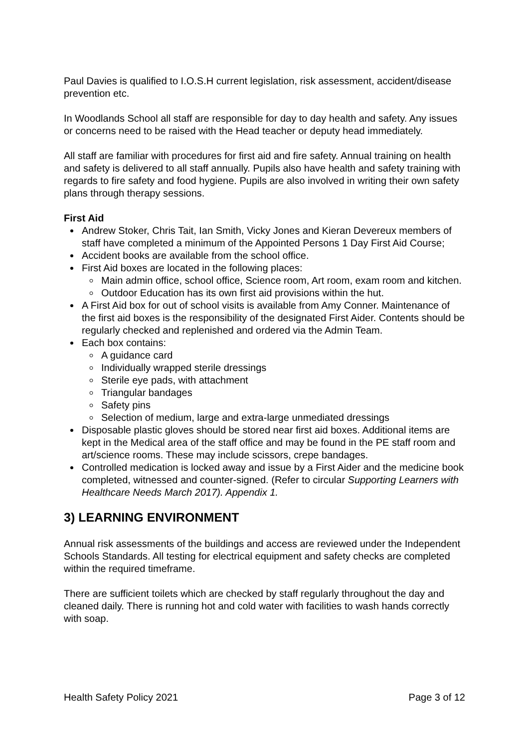Paul Davies is qualified to I.O.S.H current legislation, risk assessment, accident/disease prevention etc.
In Woodlands School all staff are responsible for day to day health and safety. Any issues or concerns need to be raised with the Head teacher or deputy head immediately.
All staff are familiar with procedures for first aid and fire safety. Annual training on health and safety is delivered to all staff annually. Pupils also have health and safety training with regards to fire safety and food hygiene. Pupils are also involved in writing their own safety plans through therapy sessions.
First Aid
Andrew Stoker, Chris Tait, Ian Smith, Vicky Jones and Kieran Devereux members of staff have completed a minimum of the Appointed Persons 1 Day First Aid Course;
Accident books are available from the school office.
First Aid boxes are located in the following places:
Main admin office, school office, Science room, Art room, exam room and kitchen.
Outdoor Education has its own first aid provisions within the hut.
A First Aid box for out of school visits is available from Amy Conner. Maintenance of the first aid boxes is the responsibility of the designated First Aider. Contents should be regularly checked and replenished and ordered via the Admin Team.
Each box contains:
A guidance card
Individually wrapped sterile dressings
Sterile eye pads, with attachment
Triangular bandages
Safety pins
Selection of medium, large and extra-large unmediated dressings
Disposable plastic gloves should be stored near first aid boxes. Additional items are kept in the Medical area of the staff office and may be found in the PE staff room and art/science rooms. These may include scissors, crepe bandages.
Controlled medication is locked away and issue by a First Aider and the medicine book completed, witnessed and counter-signed. (Refer to circular Supporting Learners with Healthcare Needs March 2017). Appendix 1.
3) LEARNING ENVIRONMENT
Annual risk assessments of the buildings and access are reviewed under the Independent Schools Standards. All testing for electrical equipment and safety checks are completed within the required timeframe.
There are sufficient toilets which are checked by staff regularly throughout the day and cleaned daily. There is running hot and cold water with facilities to wash hands correctly with soap.
Health Safety Policy 2021 Page 3 of 12